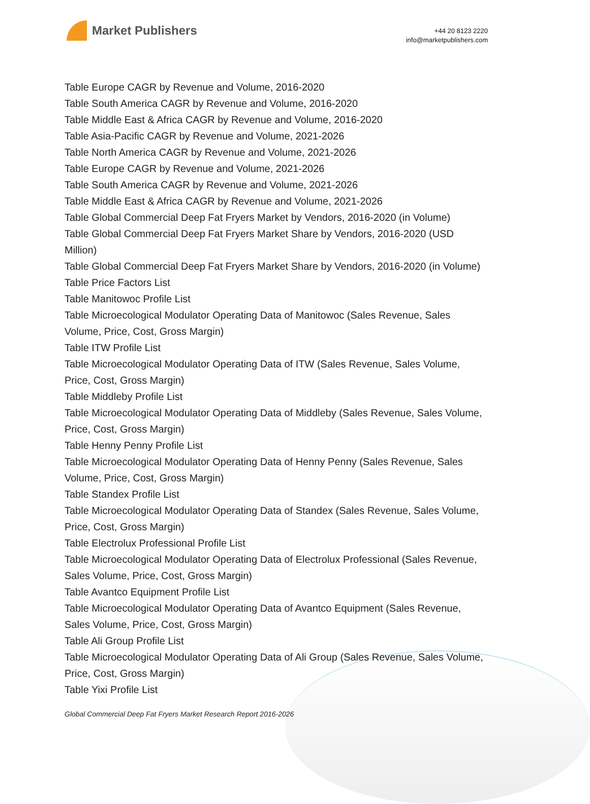Market Publishers
+44 20 8123 2220
info@marketpublishers.com
Table Europe CAGR by Revenue and Volume, 2016-2020
Table South America CAGR by Revenue and Volume, 2016-2020
Table Middle East & Africa CAGR by Revenue and Volume, 2016-2020
Table Asia-Pacific CAGR by Revenue and Volume, 2021-2026
Table North America CAGR by Revenue and Volume, 2021-2026
Table Europe CAGR by Revenue and Volume, 2021-2026
Table South America CAGR by Revenue and Volume, 2021-2026
Table Middle East & Africa CAGR by Revenue and Volume, 2021-2026
Table Global Commercial Deep Fat Fryers Market by Vendors, 2016-2020 (in Volume)
Table Global Commercial Deep Fat Fryers Market Share by Vendors, 2016-2020 (USD Million)
Table Global Commercial Deep Fat Fryers Market Share by Vendors, 2016-2020 (in Volume)
Table Price Factors List
Table Manitowoc Profile List
Table Microecological Modulator Operating Data of Manitowoc (Sales Revenue, Sales Volume, Price, Cost, Gross Margin)
Table ITW Profile List
Table Microecological Modulator Operating Data of ITW (Sales Revenue, Sales Volume, Price, Cost, Gross Margin)
Table Middleby Profile List
Table Microecological Modulator Operating Data of Middleby (Sales Revenue, Sales Volume, Price, Cost, Gross Margin)
Table Henny Penny Profile List
Table Microecological Modulator Operating Data of Henny Penny (Sales Revenue, Sales Volume, Price, Cost, Gross Margin)
Table Standex Profile List
Table Microecological Modulator Operating Data of Standex (Sales Revenue, Sales Volume, Price, Cost, Gross Margin)
Table Electrolux Professional Profile List
Table Microecological Modulator Operating Data of Electrolux Professional (Sales Revenue, Sales Volume, Price, Cost, Gross Margin)
Table Avantco Equipment Profile List
Table Microecological Modulator Operating Data of Avantco Equipment (Sales Revenue, Sales Volume, Price, Cost, Gross Margin)
Table Ali Group Profile List
Table Microecological Modulator Operating Data of Ali Group (Sales Revenue, Sales Volume, Price, Cost, Gross Margin)
Table Yixi Profile List
Global Commercial Deep Fat Fryers Market Research Report 2016-2026